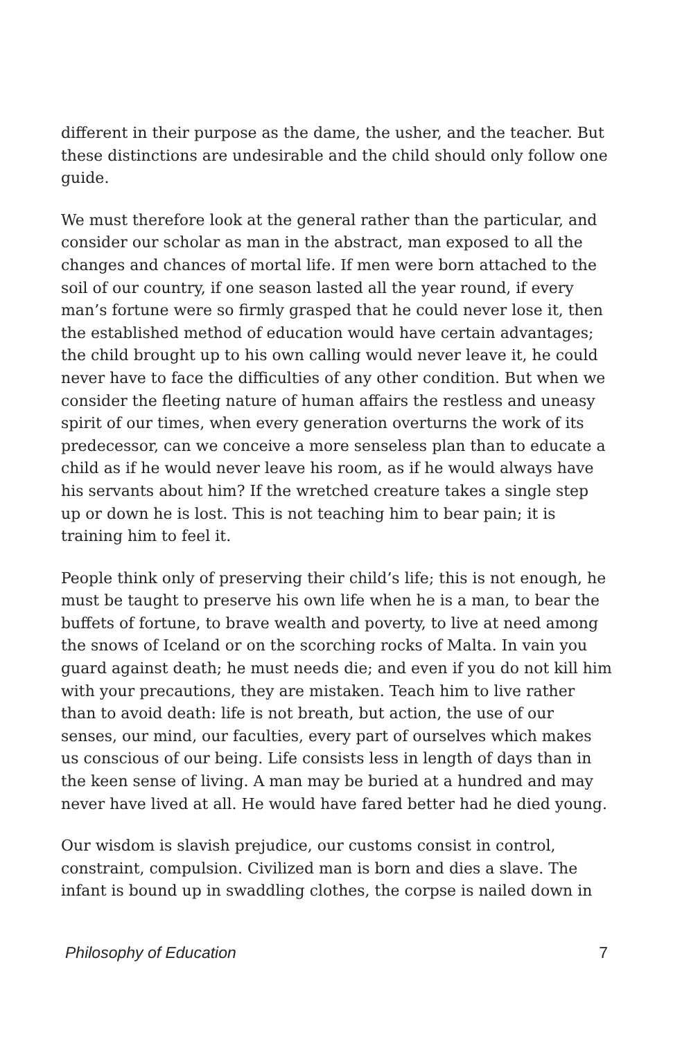different in their purpose as the dame, the usher, and the teacher. But these distinctions are undesirable and the child should only follow one guide.
We must therefore look at the general rather than the particular, and consider our scholar as man in the abstract, man exposed to all the changes and chances of mortal life. If men were born attached to the soil of our country, if one season lasted all the year round, if every man’s fortune were so firmly grasped that he could never lose it, then the established method of education would have certain advantages; the child brought up to his own calling would never leave it, he could never have to face the difficulties of any other condition. But when we consider the fleeting nature of human affairs the restless and uneasy spirit of our times, when every generation overturns the work of its predecessor, can we conceive a more senseless plan than to educate a child as if he would never leave his room, as if he would always have his servants about him? If the wretched creature takes a single step up or down he is lost. This is not teaching him to bear pain; it is training him to feel it.
People think only of preserving their child’s life; this is not enough, he must be taught to preserve his own life when he is a man, to bear the buffets of fortune, to brave wealth and poverty, to live at need among the snows of Iceland or on the scorching rocks of Malta. In vain you guard against death; he must needs die; and even if you do not kill him with your precautions, they are mistaken. Teach him to live rather than to avoid death: life is not breath, but action, the use of our senses, our mind, our faculties, every part of ourselves which makes us conscious of our being. Life consists less in length of days than in the keen sense of living. A man may be buried at a hundred and may never have lived at all. He would have fared better had he died young.
Our wisdom is slavish prejudice, our customs consist in control, constraint, compulsion. Civilized man is born and dies a slave. The infant is bound up in swaddling clothes, the corpse is nailed down in
Philosophy of Education 7